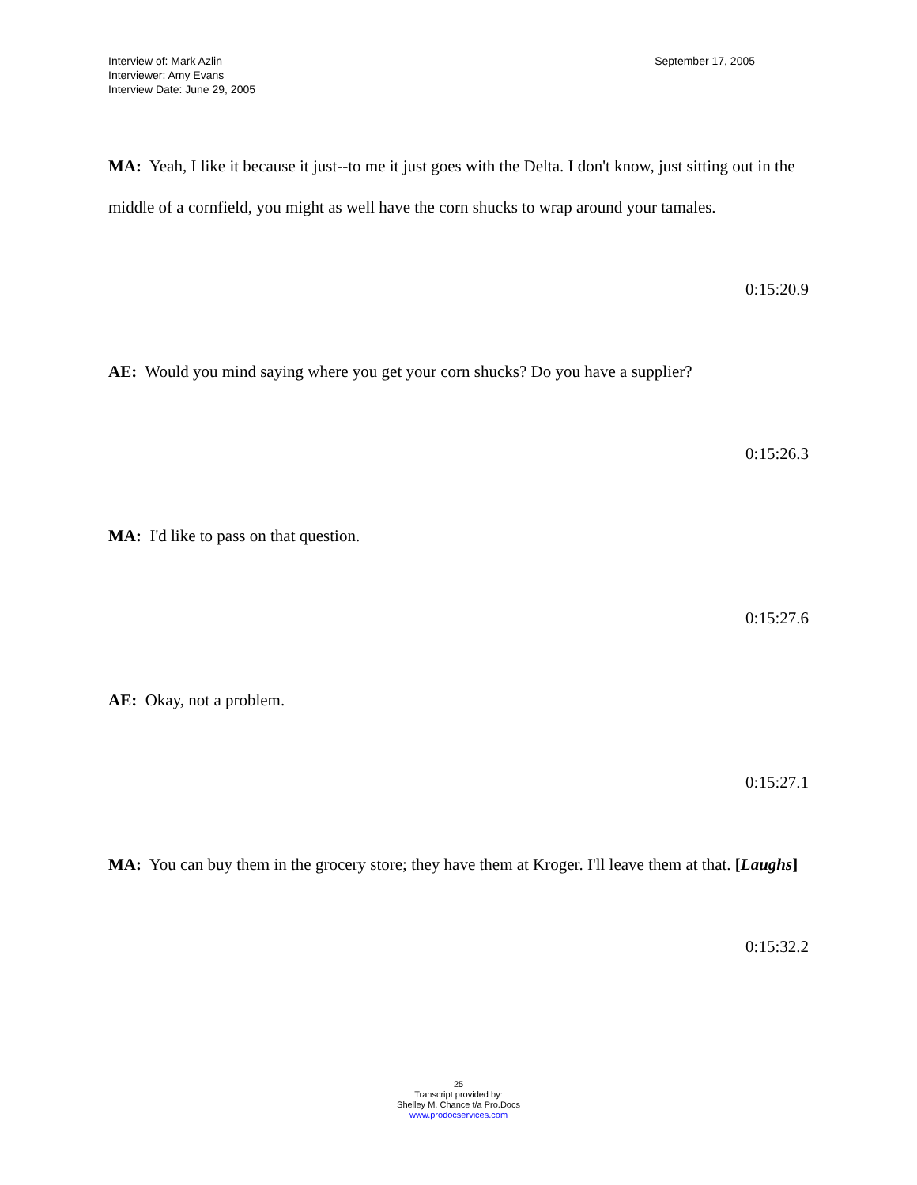Interview of: Mark Azlin
Interviewer: Amy Evans
Interview Date: June 29, 2005
September 17, 2005
MA: Yeah, I like it because it just--to me it just goes with the Delta. I don't know, just sitting out in the middle of a cornfield, you might as well have the corn shucks to wrap around your tamales.
0:15:20.9
AE: Would you mind saying where you get your corn shucks? Do you have a supplier?
0:15:26.3
MA: I'd like to pass on that question.
0:15:27.6
AE: Okay, not a problem.
0:15:27.1
MA: You can buy them in the grocery store; they have them at Kroger. I'll leave them at that. [Laughs]
0:15:32.2
25
Transcript provided by:
Shelley M. Chance t/a Pro.Docs
www.prodocservices.com